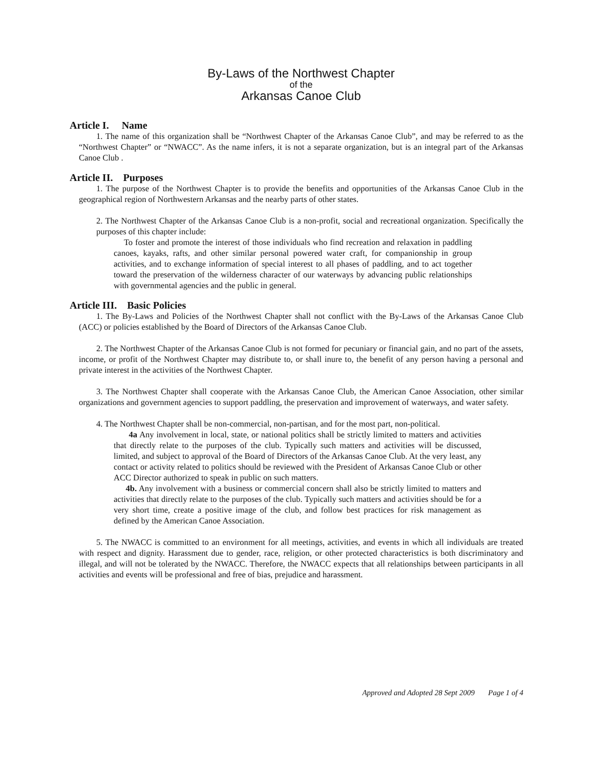By-Laws of the Northwest Chapter
of the
Arkansas Canoe Club
Article I. Name
1. The name of this organization shall be “Northwest Chapter of the Arkansas Canoe Club”, and may be referred to as the “Northwest Chapter” or “NWACC”. As the name infers, it is not a separate organization, but is an integral part of the Arkansas Canoe Club .
Article II. Purposes
1. The purpose of the Northwest Chapter is to provide the benefits and opportunities of the Arkansas Canoe Club in the geographical region of Northwestern Arkansas and the nearby parts of other states.
2. The Northwest Chapter of the Arkansas Canoe Club is a non-profit, social and recreational organization. Specifically the purposes of this chapter include:
To foster and promote the interest of those individuals who find recreation and relaxation in paddling canoes, kayaks, rafts, and other similar personal powered water craft, for companionship in group activities, and to exchange information of special interest to all phases of paddling, and to act together toward the preservation of the wilderness character of our waterways by advancing public relationships with governmental agencies and the public in general.
Article III. Basic Policies
1. The By-Laws and Policies of the Northwest Chapter shall not conflict with the By-Laws of the Arkansas Canoe Club (ACC) or policies established by the Board of Directors of the Arkansas Canoe Club.
2. The Northwest Chapter of the Arkansas Canoe Club is not formed for pecuniary or financial gain, and no part of the assets, income, or profit of the Northwest Chapter may distribute to, or shall inure to, the benefit of any person having a personal and private interest in the activities of the Northwest Chapter.
3. The Northwest Chapter shall cooperate with the Arkansas Canoe Club, the American Canoe Association, other similar organizations and government agencies to support paddling, the preservation and improvement of waterways, and water safety.
4. The Northwest Chapter shall be non-commercial, non-partisan, and for the most part, non-political.
4a Any involvement in local, state, or national politics shall be strictly limited to matters and activities that directly relate to the purposes of the club. Typically such matters and activities will be discussed, limited, and subject to approval of the Board of Directors of the Arkansas Canoe Club. At the very least, any contact or activity related to politics should be reviewed with the President of Arkansas Canoe Club or other ACC Director authorized to speak in public on such matters.
4b. Any involvement with a business or commercial concern shall also be strictly limited to matters and activities that directly relate to the purposes of the club. Typically such matters and activities should be for a very short time, create a positive image of the club, and follow best practices for risk management as defined by the American Canoe Association.
5. The NWACC is committed to an environment for all meetings, activities, and events in which all individuals are treated with respect and dignity. Harassment due to gender, race, religion, or other protected characteristics is both discriminatory and illegal, and will not be tolerated by the NWACC. Therefore, the NWACC expects that all relationships between participants in all activities and events will be professional and free of bias, prejudice and harassment.
Approved and Adopted 28 Sept 2009 Page 1 of 4